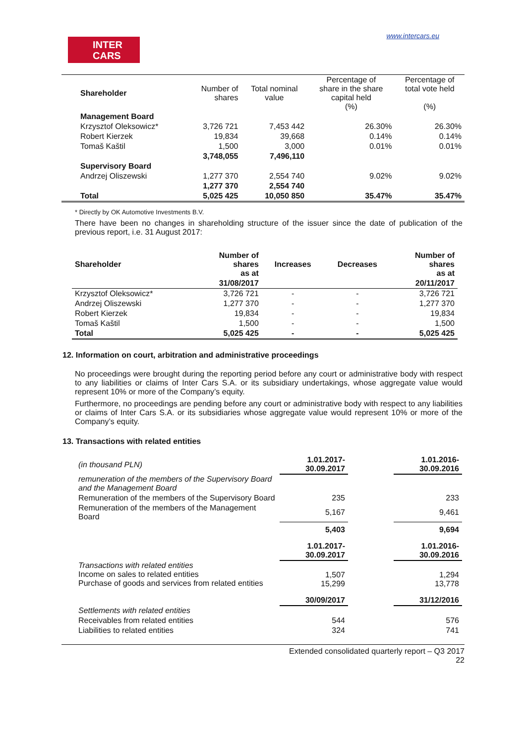INTER
CARS
www.intercars.eu
| Shareholder | Number of shares | Total nominal value | Percentage of share in the share capital held (%) | Percentage of total vote held (%) |
| Management Board | | | | |
| Krzysztof Oleksowicz* | 3,726 721 | 7,453 442 | 26.30% | 26.30% |
| Robert Kierzek | 19,834 | 39,668 | 0.14% | 0.14% |
| Tomaš Kaštil | 1,500 | 3,000 | 0.01% | 0.01% |
| | 3,748,055 | 7,496,110 | | |
| Supervisory Board | | | | |
| Andrzej Oliszewski | 1,277 370 | 2,554 740 | 9.02% | 9.02% |
| | 1,277 370 | 2,554 740 | | |
| Total | 5,025 425 | 10,050 850 | 35.47% | 35.47% |
* Directly by OK Automotive Investments B.V.
There have been no changes in shareholding structure of the issuer since the date of publication of the previous report, i.e. 31 August 2017:
| Shareholder | Number of shares as at | Increases | Decreases | Number of shares as at |
| | 31/08/2017 | | | 20/11/2017 |
| Krzysztof Oleksowicz* | 3,726 721 | - | - | 3,726 721 |
| Andrzej Oliszewski | 1,277 370 | - | - | 1,277 370 |
| Robert Kierzek | 19,834 | - | - | 19,834 |
| Tomaš Kaštil | 1,500 | - | - | 1,500 |
| Total | 5,025 425 | - | - | 5,025 425 |
12. Information on court, arbitration and administrative proceedings
No proceedings were brought during the reporting period before any court or administrative body with respect to any liabilities or claims of Inter Cars S.A. or its subsidiary undertakings, whose aggregate value would represent 10% or more of the Company’s equity.
Furthermore, no proceedings are pending before any court or administrative body with respect to any liabilities or claims of Inter Cars S.A. or its subsidiaries whose aggregate value would represent 10% or more of the Company’s equity.
13. Transactions with related entities
| (in thousand PLN) | 1.01.2017- 30.09.2017 | | 1.01.2016- 30.09.2016 |
| remuneration of the members of the Supervisory Board and the Management Board | | | |
| Remuneration of the members of the Supervisory Board | 235 | | 233 |
| Remuneration of the members of the Management Board | 5,167 | | 9,461 |
| | 5,403 | | 9,694 |
| | 1.01.2017- 30.09.2017 | | 1.01.2016- 30.09.2016 |
| Transactions with related entities Income on sales to related entities Purchase of goods and services from related entities | 1,507 15,299 | | 1,294 13,778 |
| | 30/09/2017 | | 31/12/2016 |
| Settlements with related entities | | | |
| Receivables from related entities | 544 | | 576 |
| Liabilities to related entities | 324 | | 741 |
Extended consolidated quarterly report – Q3 2017
22